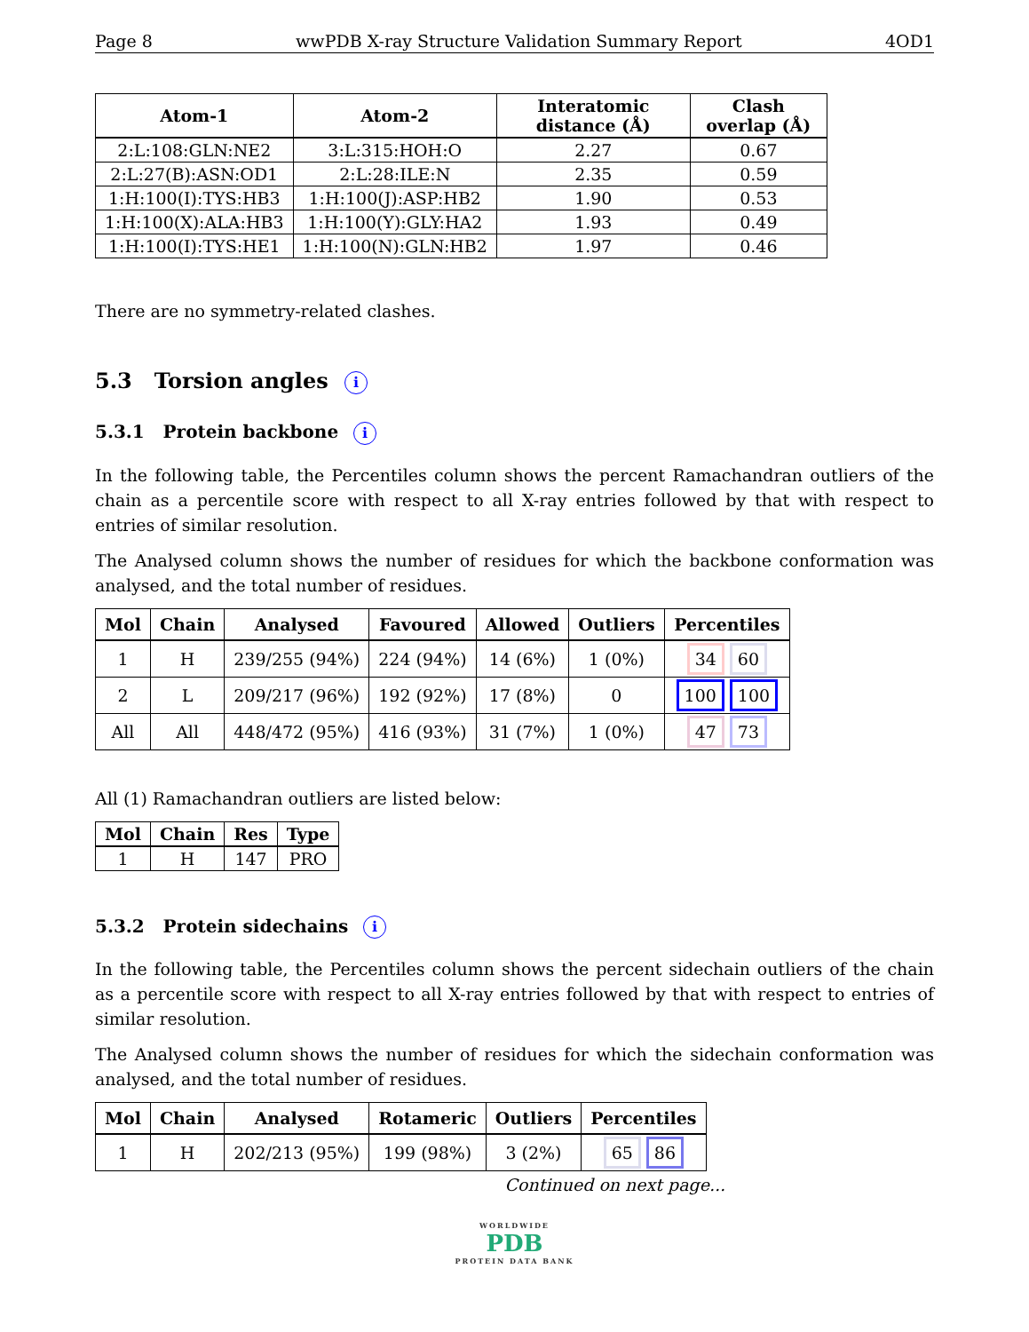Page 8 wwPDB X-ray Structure Validation Summary Report 4OD1
| Atom-1 | Atom-2 | Interatomic distance (Å) | Clash overlap (Å) |
| --- | --- | --- | --- |
| 2:L:108:GLN:NE2 | 3:L:315:HOH:O | 2.27 | 0.67 |
| 2:L:27(B):ASN:OD1 | 2:L:28:ILE:N | 2.35 | 0.59 |
| 1:H:100(I):TYS:HB3 | 1:H:100(J):ASP:HB2 | 1.90 | 0.53 |
| 1:H:100(X):ALA:HB3 | 1:H:100(Y):GLY:HA2 | 1.93 | 0.49 |
| 1:H:100(I):TYS:HE1 | 1:H:100(N):GLN:HB2 | 1.97 | 0.46 |
There are no symmetry-related clashes.
5.3 Torsion angles i
5.3.1 Protein backbone i
In the following table, the Percentiles column shows the percent Ramachandran outliers of the chain as a percentile score with respect to all X-ray entries followed by that with respect to entries of similar resolution.
The Analysed column shows the number of residues for which the backbone conformation was analysed, and the total number of residues.
| Mol | Chain | Analysed | Favoured | Allowed | Outliers | Percentiles |
| --- | --- | --- | --- | --- | --- | --- |
| 1 | H | 239/255 (94%) | 224 (94%) | 14 (6%) | 1 (0%) | 34 60 |
| 2 | L | 209/217 (96%) | 192 (92%) | 17 (8%) | 0 | 100 100 |
| All | All | 448/472 (95%) | 416 (93%) | 31 (7%) | 1 (0%) | 47 73 |
All (1) Ramachandran outliers are listed below:
| Mol | Chain | Res | Type |
| --- | --- | --- | --- |
| 1 | H | 147 | PRO |
5.3.2 Protein sidechains i
In the following table, the Percentiles column shows the percent sidechain outliers of the chain as a percentile score with respect to all X-ray entries followed by that with respect to entries of similar resolution.
The Analysed column shows the number of residues for which the sidechain conformation was analysed, and the total number of residues.
| Mol | Chain | Analysed | Rotameric | Outliers | Percentiles |
| --- | --- | --- | --- | --- | --- |
| 1 | H | 202/213 (95%) | 199 (98%) | 3 (2%) | 65 86 |
Continued on next page...
WORLDWIDE
PDB
PROTEIN DATA BANK